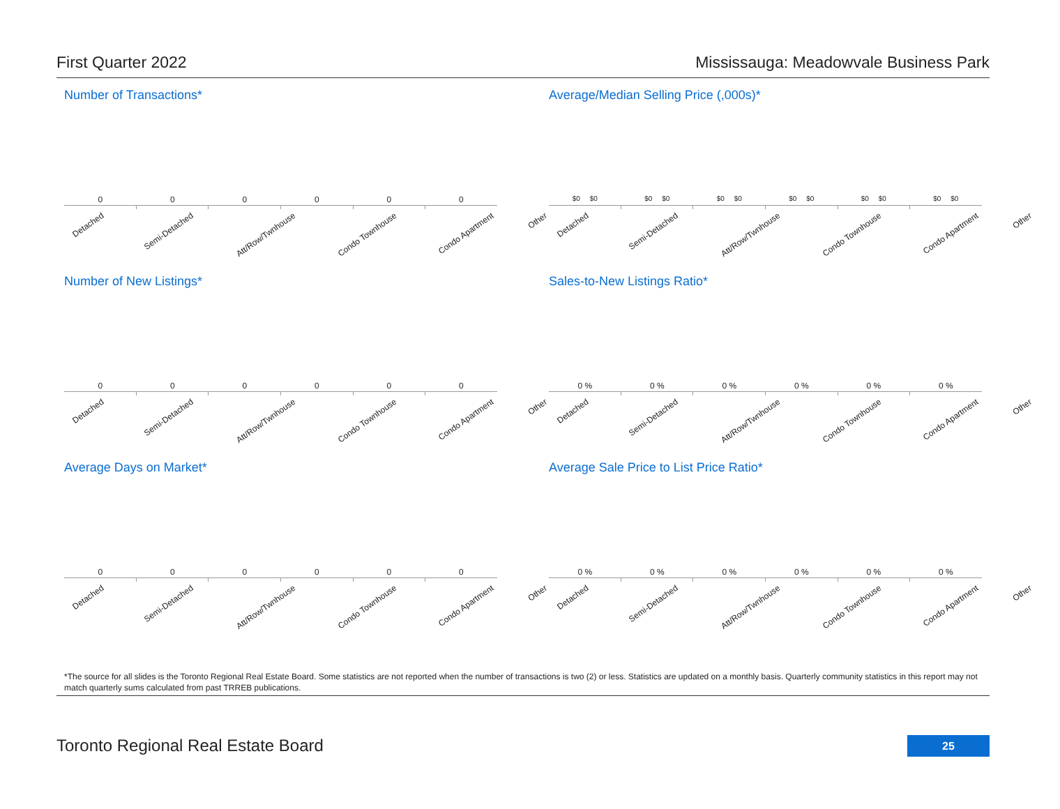First Quarter 2022 Mississauga: Meadowvale Business Park
Number of Transactions*
000000
Detached Semi-Detached Att/Row/Twnhouse Condo Townhouse Condo Apartment Other
Average/Median Selling Price (,000s)*
$0 $0 $0 $0 $0 $0 $0 $0 $0 $0 $0 $0
Detached Semi-Detached Att/Row/Twnhouse Condo Townhouse Condo Apartment Other
Number of New Listings*
000000
Detached Semi-Detached Att/Row/Twnhouse Condo Townhouse Condo Apartment Other
Sales-to-New Listings Ratio*
0 % 0 % 0 % 0 % 0 % 0 %
Detached Semi-Detached Att/Row/Twnhouse Condo Townhouse Condo Apartment Other
Average Days on Market*
000000
Detached Semi-Detached Att/Row/Twnhouse Condo Townhouse Condo Apartment Other
Average Sale Price to List Price Ratio*
0 % 0 % 0 % 0 % 0 % 0 %
Detached Semi-Detached Att/Row/Twnhouse Condo Townhouse Condo Apartment Other
*The source for all slides is the Toronto Regional Real Estate Board. Some statistics are not reported when the number of transactions is two (2) or less. Statistics are updated on a monthly basis. Quarterly community statistics in this report may not match quarterly sums calculated from past TRREB publications.
Toronto Regional Real Estate Board
25